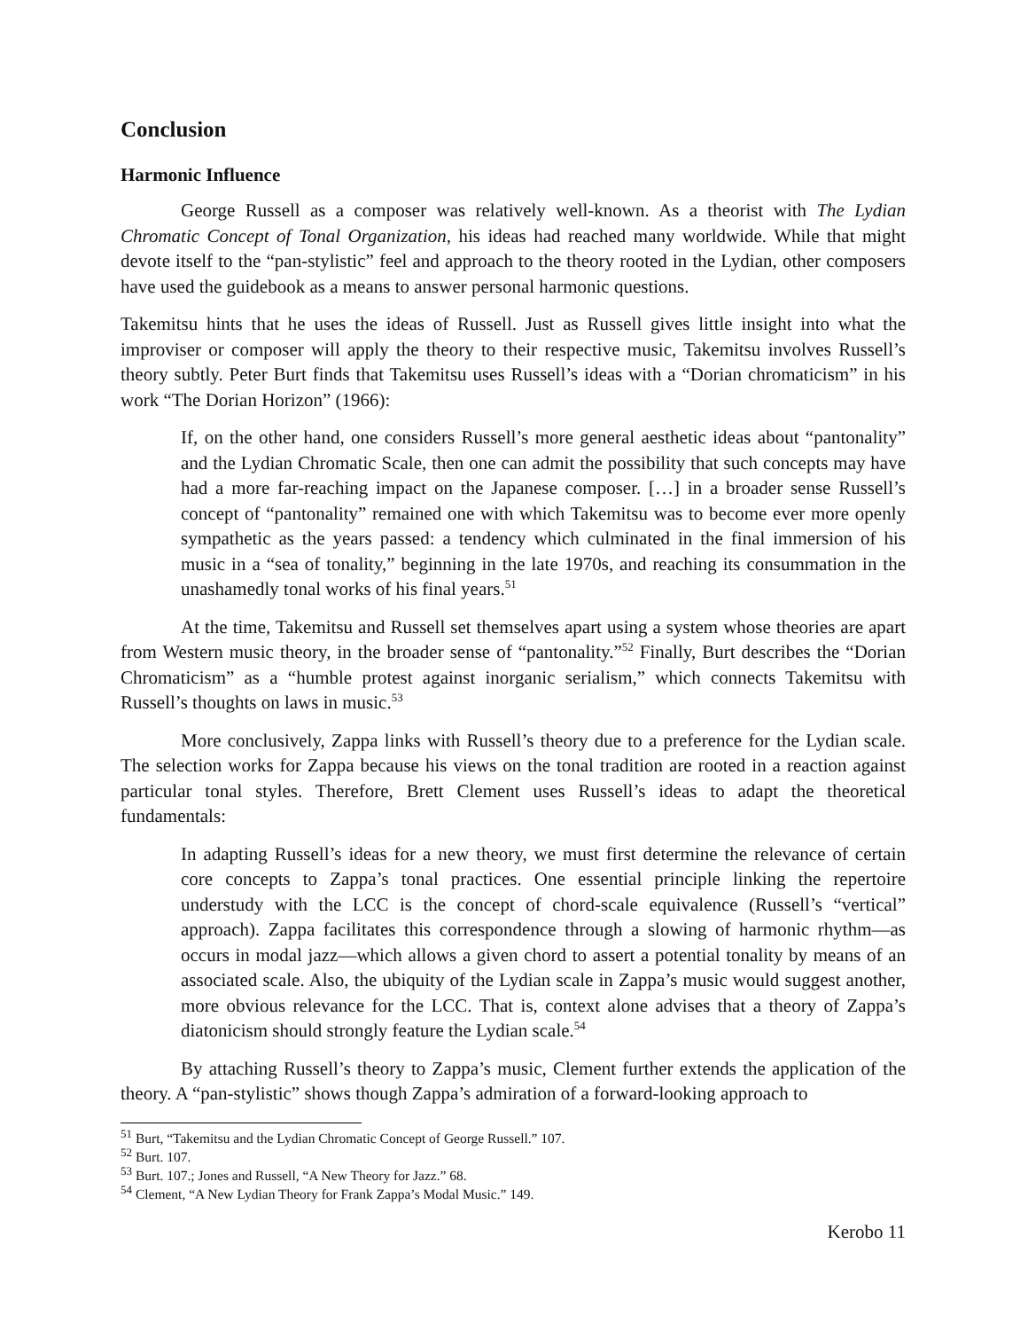Conclusion
Harmonic Influence
George Russell as a composer was relatively well-known. As a theorist with The Lydian Chromatic Concept of Tonal Organization, his ideas had reached many worldwide. While that might devote itself to the “pan-stylistic” feel and approach to the theory rooted in the Lydian, other composers have used the guidebook as a means to answer personal harmonic questions.
Takemitsu hints that he uses the ideas of Russell. Just as Russell gives little insight into what the improviser or composer will apply the theory to their respective music, Takemitsu involves Russell’s theory subtly. Peter Burt finds that Takemitsu uses Russell’s ideas with a “Dorian chromaticism” in his work “The Dorian Horizon” (1966):
If, on the other hand, one considers Russell’s more general aesthetic ideas about “pantonality” and the Lydian Chromatic Scale, then one can admit the possibility that such concepts may have had a more far-reaching impact on the Japanese composer. […] in a broader sense Russell’s concept of “pantonality” remained one with which Takemitsu was to become ever more openly sympathetic as the years passed: a tendency which culminated in the final immersion of his music in a “sea of tonality,” beginning in the late 1970s, and reaching its consummation in the unashamedly tonal works of his final years.<sup>51</sup>
At the time, Takemitsu and Russell set themselves apart using a system whose theories are apart from Western music theory, in the broader sense of “pantonality.”<sup>52</sup> Finally, Burt describes the “Dorian Chromaticism” as a “humble protest against inorganic serialism,” which connects Takemitsu with Russell’s thoughts on laws in music.<sup>53</sup>
More conclusively, Zappa links with Russell’s theory due to a preference for the Lydian scale. The selection works for Zappa because his views on the tonal tradition are rooted in a reaction against particular tonal styles. Therefore, Brett Clement uses Russell’s ideas to adapt the theoretical fundamentals:
In adapting Russell’s ideas for a new theory, we must first determine the relevance of certain core concepts to Zappa’s tonal practices. One essential principle linking the repertoire understudy with the LCC is the concept of chord-scale equivalence (Russell’s “vertical” approach). Zappa facilitates this correspondence through a slowing of harmonic rhythm—as occurs in modal jazz—which allows a given chord to assert a potential tonality by means of an associated scale. Also, the ubiquity of the Lydian scale in Zappa’s music would suggest another, more obvious relevance for the LCC. That is, context alone advises that a theory of Zappa’s diatonicism should strongly feature the Lydian scale.<sup>54</sup>
By attaching Russell’s theory to Zappa’s music, Clement further extends the application of the theory. A “pan-stylistic” shows though Zappa’s admiration of a forward-looking approach to
<sup>51</sup> Burt, “Takemitsu and the Lydian Chromatic Concept of George Russell.” 107.
<sup>52</sup> Burt. 107.
<sup>53</sup> Burt. 107.; Jones and Russell, “A New Theory for Jazz.” 68.
<sup>54</sup> Clement, “A New Lydian Theory for Frank Zappa’s Modal Music.” 149.
Kerobo 11